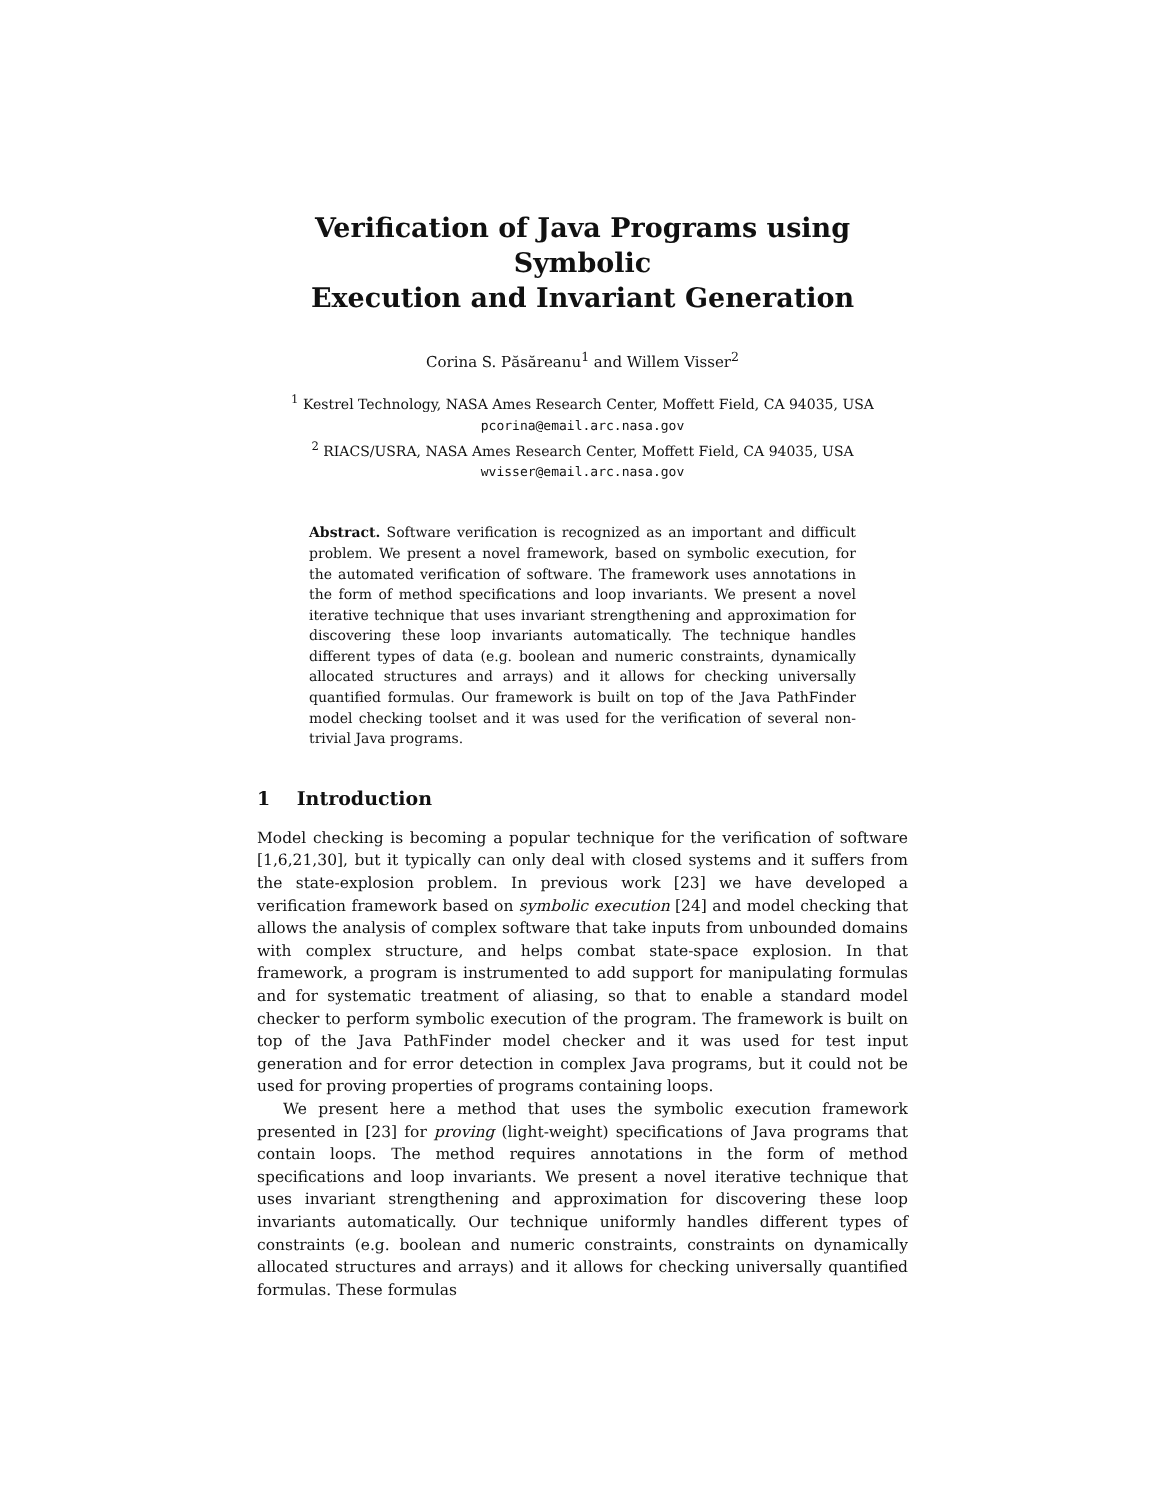Verification of Java Programs using Symbolic
Execution and Invariant Generation
Corina S. Păsăreanu<sup>1</sup> and Willem Visser<sup>2</sup>
<sup>1</sup> Kestrel Technology, NASA Ames Research Center, Moffett Field, CA 94035, USA
pcorina@email.arc.nasa.gov
<sup>2</sup> RIACS/USRA, NASA Ames Research Center, Moffett Field, CA 94035, USA
wvisser@email.arc.nasa.gov
Abstract. Software verification is recognized as an important and difficult problem. We present a novel framework, based on symbolic execution, for the automated verification of software. The framework uses annotations in the form of method specifications and loop invariants. We present a novel iterative technique that uses invariant strengthening and approximation for discovering these loop invariants automatically. The technique handles different types of data (e.g. boolean and numeric constraints, dynamically allocated structures and arrays) and it allows for checking universally quantified formulas. Our framework is built on top of the Java PathFinder model checking toolset and it was used for the verification of several non-trivial Java programs.
1 Introduction
Model checking is becoming a popular technique for the verification of software [1,6,21,30], but it typically can only deal with closed systems and it suffers from the state-explosion problem. In previous work [23] we have developed a verification framework based on symbolic execution [24] and model checking that allows the analysis of complex software that take inputs from unbounded domains with complex structure, and helps combat state-space explosion. In that framework, a program is instrumented to add support for manipulating formulas and for systematic treatment of aliasing, so that to enable a standard model checker to perform symbolic execution of the program. The framework is built on top of the Java PathFinder model checker and it was used for test input generation and for error detection in complex Java programs, but it could not be used for proving properties of programs containing loops.
We present here a method that uses the symbolic execution framework presented in [23] for proving (light-weight) specifications of Java programs that contain loops. The method requires annotations in the form of method specifications and loop invariants. We present a novel iterative technique that uses invariant strengthening and approximation for discovering these loop invariants automatically. Our technique uniformly handles different types of constraints (e.g. boolean and numeric constraints, constraints on dynamically allocated structures and arrays) and it allows for checking universally quantified formulas. These formulas